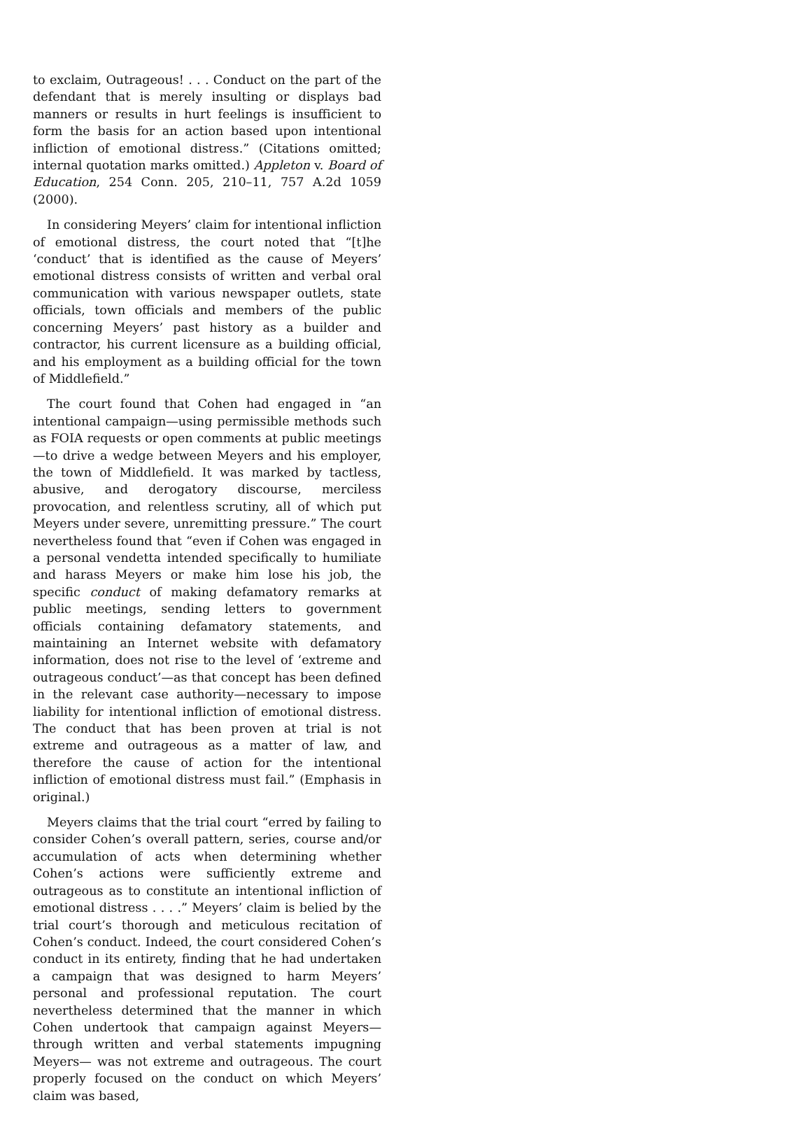to exclaim, Outrageous! . . . Conduct on the part of the defendant that is merely insulting or displays bad manners or results in hurt feelings is insufficient to form the basis for an action based upon intentional infliction of emotional distress.” (Citations omitted; internal quotation marks omitted.) Appleton v. Board of Education, 254 Conn. 205, 210–11, 757 A.2d 1059 (2000).
In considering Meyers’ claim for intentional infliction of emotional distress, the court noted that “[t]he ‘conduct’ that is identified as the cause of Meyers’ emotional distress consists of written and verbal oral communication with various newspaper outlets, state officials, town officials and members of the public concerning Meyers’ past history as a builder and contractor, his current licensure as a building official, and his employment as a building official for the town of Middlefield.”
The court found that Cohen had engaged in “an intentional campaign—using permissible methods such as FOIA requests or open comments at public meetings—to drive a wedge between Meyers and his employer, the town of Middlefield. It was marked by tactless, abusive, and derogatory discourse, merciless provocation, and relentless scrutiny, all of which put Meyers under severe, unremitting pressure.” The court nevertheless found that “even if Cohen was engaged in a personal vendetta intended specifically to humiliate and harass Meyers or make him lose his job, the specific conduct of making defamatory remarks at public meetings, sending letters to government officials containing defamatory statements, and maintaining an Internet website with defamatory information, does not rise to the level of ‘extreme and outrageous conduct’—as that concept has been defined in the relevant case authority—necessary to impose liability for intentional infliction of emotional distress. The conduct that has been proven at trial is not extreme and outrageous as a matter of law, and therefore the cause of action for the intentional infliction of emotional distress must fail.” (Emphasis in original.)
Meyers claims that the trial court “erred by failing to consider Cohen’s overall pattern, series, course and/or accumulation of acts when determining whether Cohen’s actions were sufficiently extreme and outrageous as to constitute an intentional infliction of emotional distress . . . .” Meyers’ claim is belied by the trial court’s thorough and meticulous recitation of Cohen’s conduct. Indeed, the court considered Cohen’s conduct in its entirety, finding that he had undertaken a campaign that was designed to harm Meyers’ personal and professional reputation. The court nevertheless determined that the manner in which Cohen undertook that campaign against Meyers—through written and verbal statements impugning Meyers— was not extreme and outrageous. The court properly focused on the conduct on which Meyers’ claim was based,